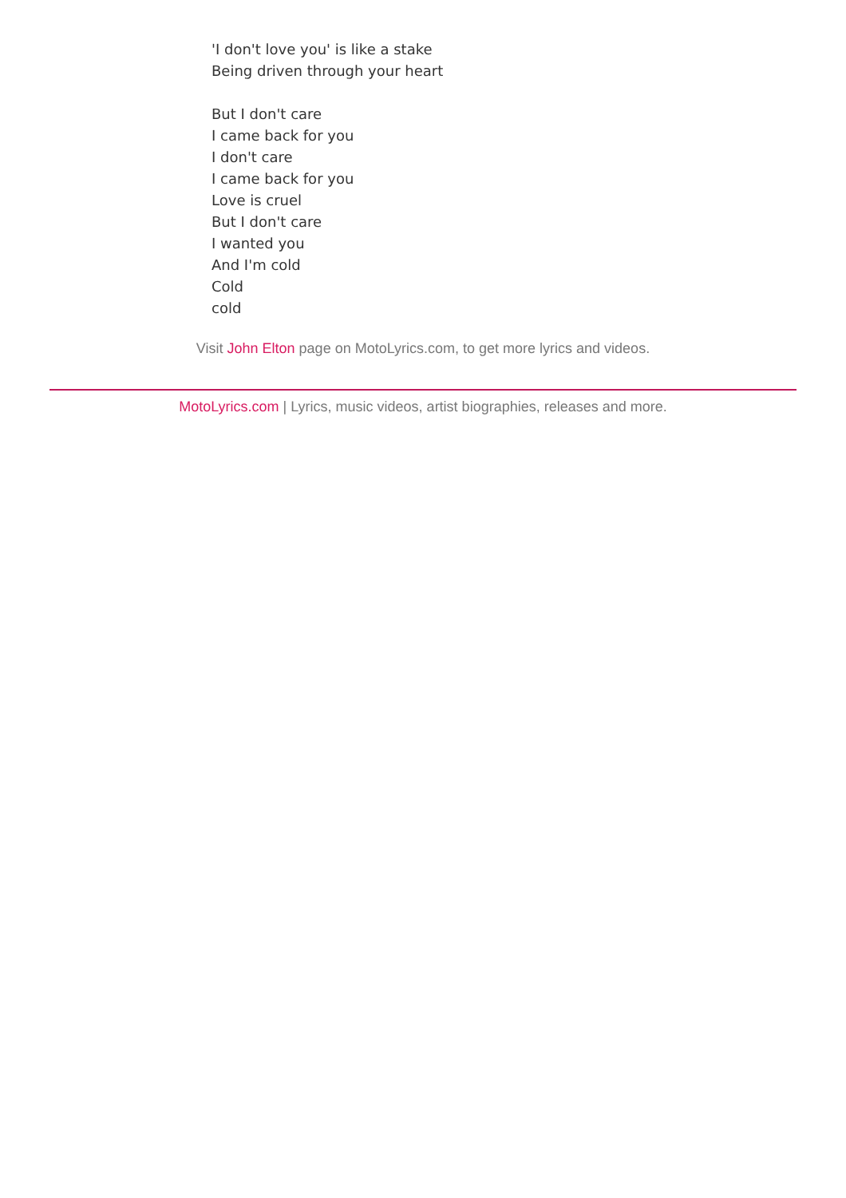'I don't love you' is like a stake
Being driven through your heart
But I don't care
I came back for you
I don't care
I came back for you
Love is cruel
But I don't care
I wanted you
And I'm cold
Cold
cold
Visit John Elton page on MotoLyrics.com, to get more lyrics and videos.
MotoLyrics.com | Lyrics, music videos, artist biographies, releases and more.